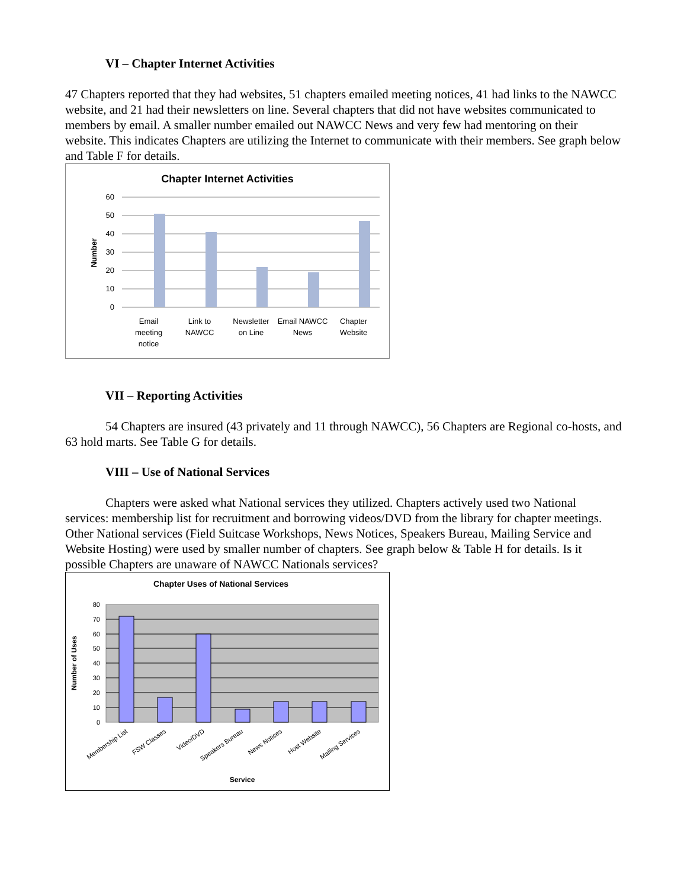VI – Chapter Internet Activities
47 Chapters reported that they had websites, 51 chapters emailed meeting notices, 41 had links to the NAWCC website, and 21 had their newsletters on line. Several chapters that did not have websites communicated to members by email. A smaller number emailed out NAWCC News and very few had mentoring on their website. This indicates Chapters are utilizing the Internet to communicate with their members. See graph below and Table F for details.
Chapter Internet Activities
60
50
40
30
20
10
0
Number
Email
meeting
notice
Link to
NAWCC
Newsletter
on Line
Email NAWCC
News
Chapter
Website
VII – Reporting Activities
54 Chapters are insured (43 privately and 11 through NAWCC), 56 Chapters are Regional co-hosts, and 63 hold marts. See Table G for details.
VIII – Use of National Services
Chapters were asked what National services they utilized. Chapters actively used two National services: membership list for recruitment and borrowing videos/DVD from the library for chapter meetings. Other National services (Field Suitcase Workshops, News Notices, Speakers Bureau, Mailing Service and Website Hosting) were used by smaller number of chapters. See graph below & Table H for details. Is it possible Chapters are unaware of NAWCC Nationals services?
Chapter Uses of National Services
80
70
60
50
40
30
20
10
0
Number of Uses
Membership List
FSW Classes
Video/DVD
Speakers Bureau
News Notices
Host Website
Mailing Services
Service